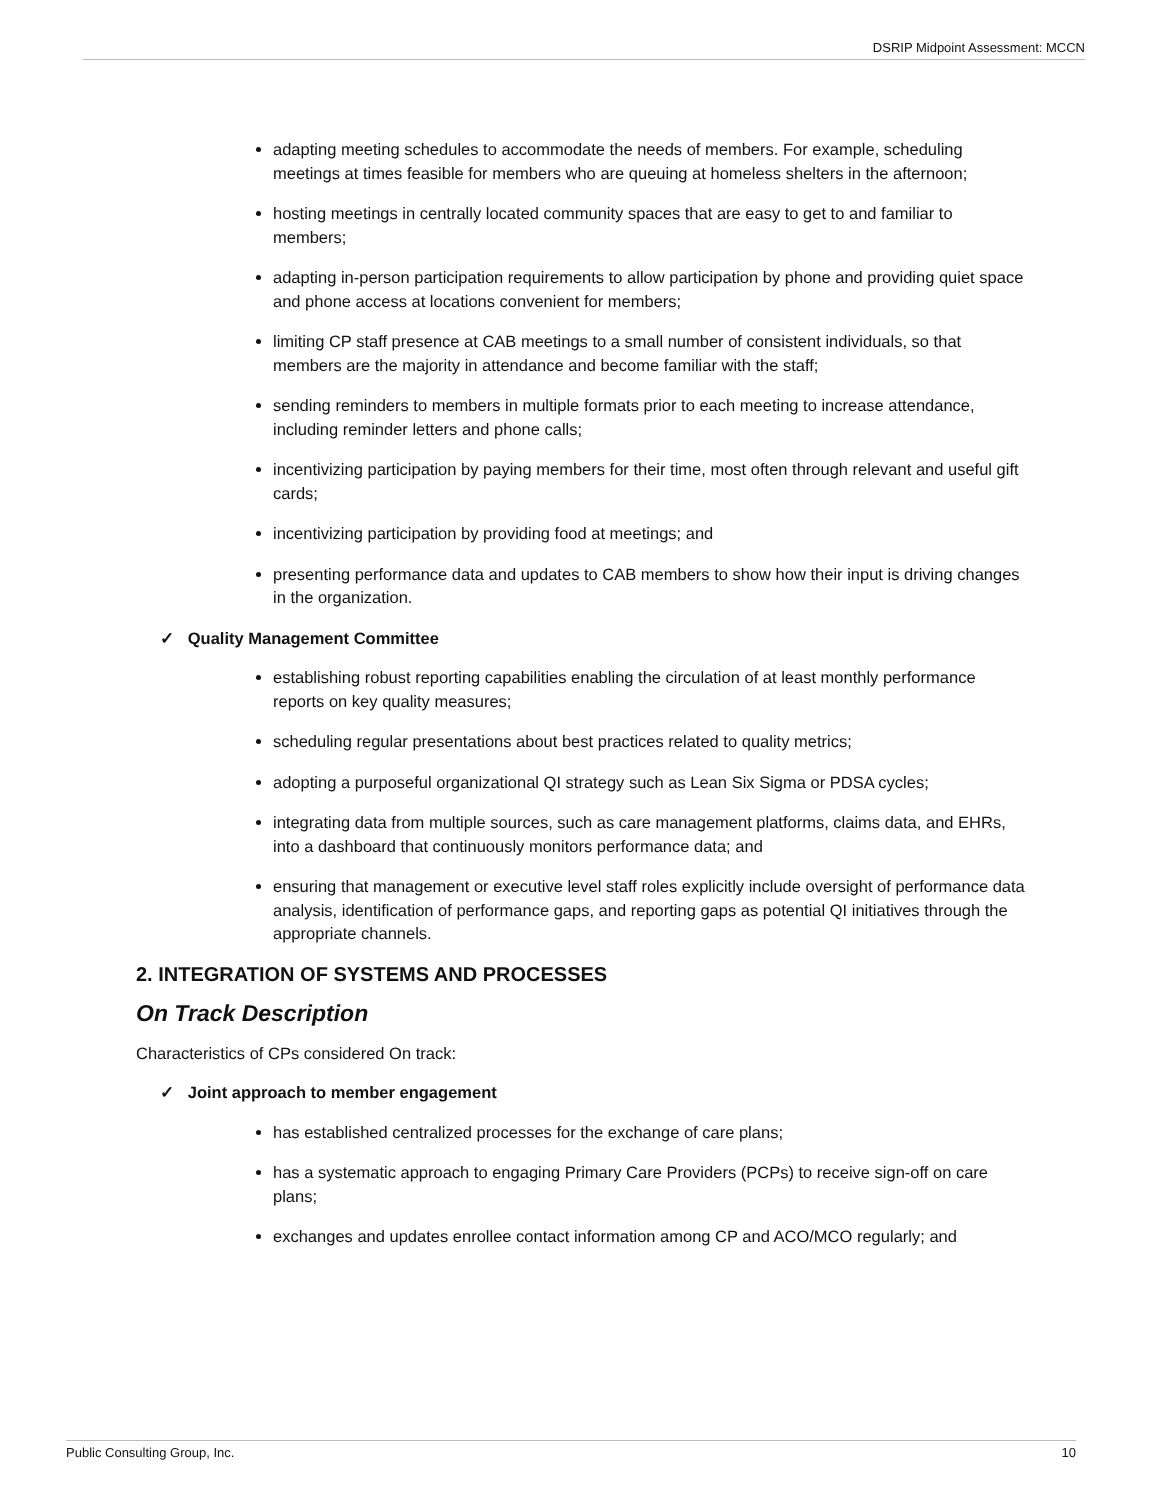DSRIP Midpoint Assessment: MCCN
adapting meeting schedules to accommodate the needs of members. For example, scheduling meetings at times feasible for members who are queuing at homeless shelters in the afternoon;
hosting meetings in centrally located community spaces that are easy to get to and familiar to members;
adapting in-person participation requirements to allow participation by phone and providing quiet space and phone access at locations convenient for members;
limiting CP staff presence at CAB meetings to a small number of consistent individuals, so that members are the majority in attendance and become familiar with the staff;
sending reminders to members in multiple formats prior to each meeting to increase attendance, including reminder letters and phone calls;
incentivizing participation by paying members for their time, most often through relevant and useful gift cards;
incentivizing participation by providing food at meetings; and
presenting performance data and updates to CAB members to show how their input is driving changes in the organization.
✓ Quality Management Committee
establishing robust reporting capabilities enabling the circulation of at least monthly performance reports on key quality measures;
scheduling regular presentations about best practices related to quality metrics;
adopting a purposeful organizational QI strategy such as Lean Six Sigma or PDSA cycles;
integrating data from multiple sources, such as care management platforms, claims data, and EHRs, into a dashboard that continuously monitors performance data; and
ensuring that management or executive level staff roles explicitly include oversight of performance data analysis, identification of performance gaps, and reporting gaps as potential QI initiatives through the appropriate channels.
2. INTEGRATION OF SYSTEMS AND PROCESSES
On Track Description
Characteristics of CPs considered On track:
✓ Joint approach to member engagement
has established centralized processes for the exchange of care plans;
has a systematic approach to engaging Primary Care Providers (PCPs) to receive sign-off on care plans;
exchanges and updates enrollee contact information among CP and ACO/MCO regularly; and
Public Consulting Group, Inc. 10